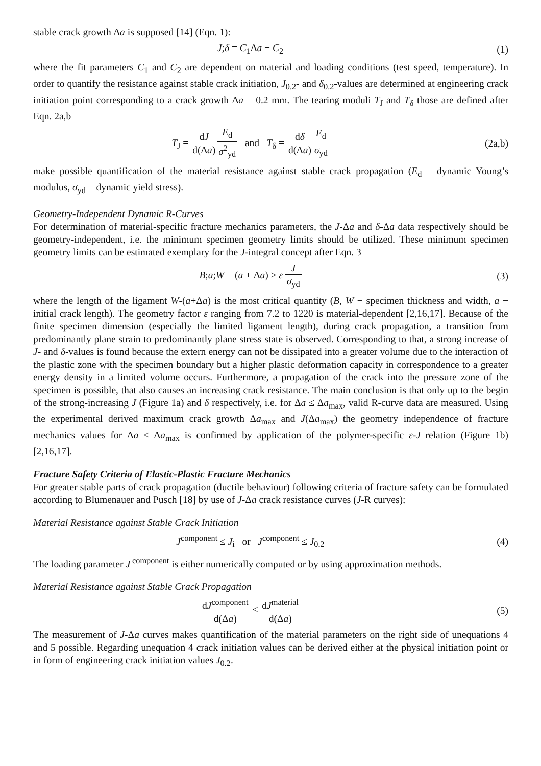stable crack growth Δa is supposed [14] (Eqn. 1):
J;δ = C<sub>1</sub>Δa + C<sub>2</sub> (1)
where the fit parameters C<sub>1</sub> and C<sub>2</sub> are dependent on material and loading conditions (test speed, temperature). In order to quantify the resistance against stable crack initiation, J<sub>0.2</sub>- and δ<sub>0.2</sub>-values are determined at engineering crack initiation point corresponding to a crack growth Δa = 0.2 mm. The tearing moduli T<sub>J</sub> and T<sub>δ</sub> those are defined after Eqn. 2a,b
T<sub>J</sub> = dJ d(Δa) E<sub>d</sub> σ<sup>2</sup><sub>yd</sub> and T<sub>δ</sub> = dδ d(Δa) E<sub>d</sub> σ<sub>yd</sub>
(2a,b)
make possible quantification of the material resistance against stable crack propagation (E<sub>d</sub> − dynamic Young’s modulus, σ<sub>yd</sub> − dynamic yield stress).
Geometry-Independent Dynamic R-Curves
For determination of material-specific fracture mechanics parameters, the J-Δa and δ-Δa data respectively should be geometry-independent, i.e. the minimum specimen geometry limits should be utilized. These minimum specimen geometry limits can be estimated exemplary for the J-integral concept after Eqn. 3
B;a;W − (a + Δa) ≥ ε J σ<sub>yd</sub> (3)
where the length of the ligament W-(a+Δa) is the most critical quantity (B, W − specimen thickness and width, a − initial crack length). The geometry factor ε ranging from 7.2 to 1220 is material-dependent [2,16,17]. Because of the finite specimen dimension (especially the limited ligament length), during crack propagation, a transition from predominantly plane strain to predominantly plane stress state is observed. Corresponding to that, a strong increase of J- and δ-values is found because the extern energy can not be dissipated into a greater volume due to the interaction of the plastic zone with the specimen boundary but a higher plastic deformation capacity in correspondence to a greater energy density in a limited volume occurs. Furthermore, a propagation of the crack into the pressure zone of the specimen is possible, that also causes an increasing crack resistance. The main conclusion is that only up to the begin of the strong-increasing J (Figure 1a) and δ respectively, i.e. for Δa ≤ Δa<sub>max</sub>, valid R-curve data are measured. Using the experimental derived maximum crack growth Δa<sub>max</sub> and J(Δa<sub>max</sub>) the geometry independence of fracture mechanics values for Δa ≤ Δa<sub>max</sub> is confirmed by application of the polymer-specific ε-J relation (Figure 1b) [2,16,17].
Fracture Safety Criteria of Elastic-Plastic Fracture Mechanics
For greater stable parts of crack propagation (ductile behaviour) following criteria of fracture safety can be formulated according to Blumenauer and Pusch [18] by use of J-Δa crack resistance curves (J-R curves):
Material Resistance against Stable Crack Initiation
J<sup>component</sup> ≤ J<sub>i</sub> or J<sup>component</sup> ≤ J<sub>0.2</sub>
(4)
The loading parameter J<sup>component</sup> is either numerically computed or by using approximation methods.
Material Resistance against Stable Crack Propagation
dJ<sup>component</sup> d(Δa) < dJ<sup>material</sup> d(Δa)
(5)
The measurement of J-Δa curves makes quantification of the material parameters on the right side of unequations 4 and 5 possible. Regarding unequation 4 crack initiation values can be derived either at the physical initiation point or in form of engineering crack initiation values J<sub>0.2</sub>.